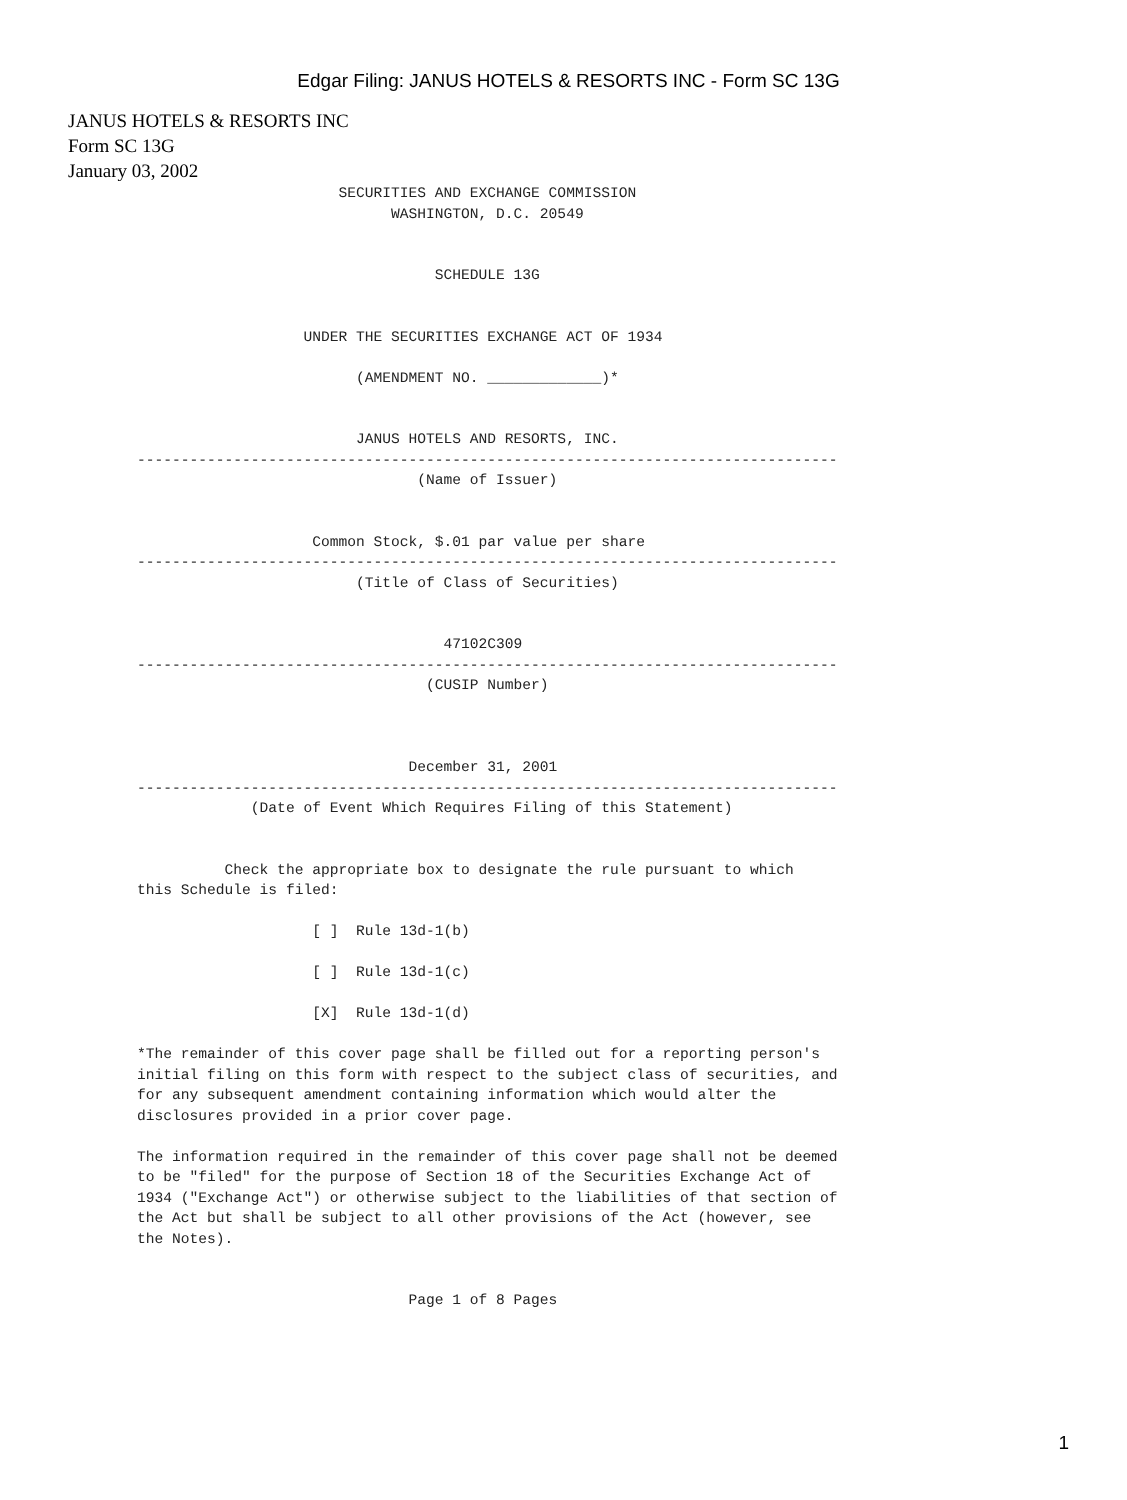Edgar Filing: JANUS HOTELS & RESORTS INC - Form SC 13G
JANUS HOTELS & RESORTS INC
Form SC 13G
January 03, 2002
                       SECURITIES AND EXCHANGE COMMISSION
                             WASHINGTON, D.C. 20549


                                  SCHEDULE 13G


                   UNDER THE SECURITIES EXCHANGE ACT OF 1934

                         (AMENDMENT NO. _____________)*


                         JANUS HOTELS AND RESORTS, INC.
--------------------------------------------------------------------------------
                                (Name of Issuer)


                    Common Stock, $.01 par value per share
--------------------------------------------------------------------------------
                         (Title of Class of Securities)


                                   47102C309
--------------------------------------------------------------------------------
                                 (CUSIP Number)



                               December 31, 2001
--------------------------------------------------------------------------------
             (Date of Event Which Requires Filing of this Statement)


          Check the appropriate box to designate the rule pursuant to which
this Schedule is filed:

                    [ ]  Rule 13d-1(b)

                    [ ]  Rule 13d-1(c)

                    [X]  Rule 13d-1(d)

*The remainder of this cover page shall be filled out for a reporting person's
initial filing on this form with respect to the subject class of securities, and
for any subsequent amendment containing information which would alter the
disclosures provided in a prior cover page.

The information required in the remainder of this cover page shall not be deemed
to be "filed" for the purpose of Section 18 of the Securities Exchange Act of
1934 ("Exchange Act") or otherwise subject to the liabilities of that section of
the Act but shall be subject to all other provisions of the Act (however, see
the Notes).


                               Page 1 of 8 Pages
1